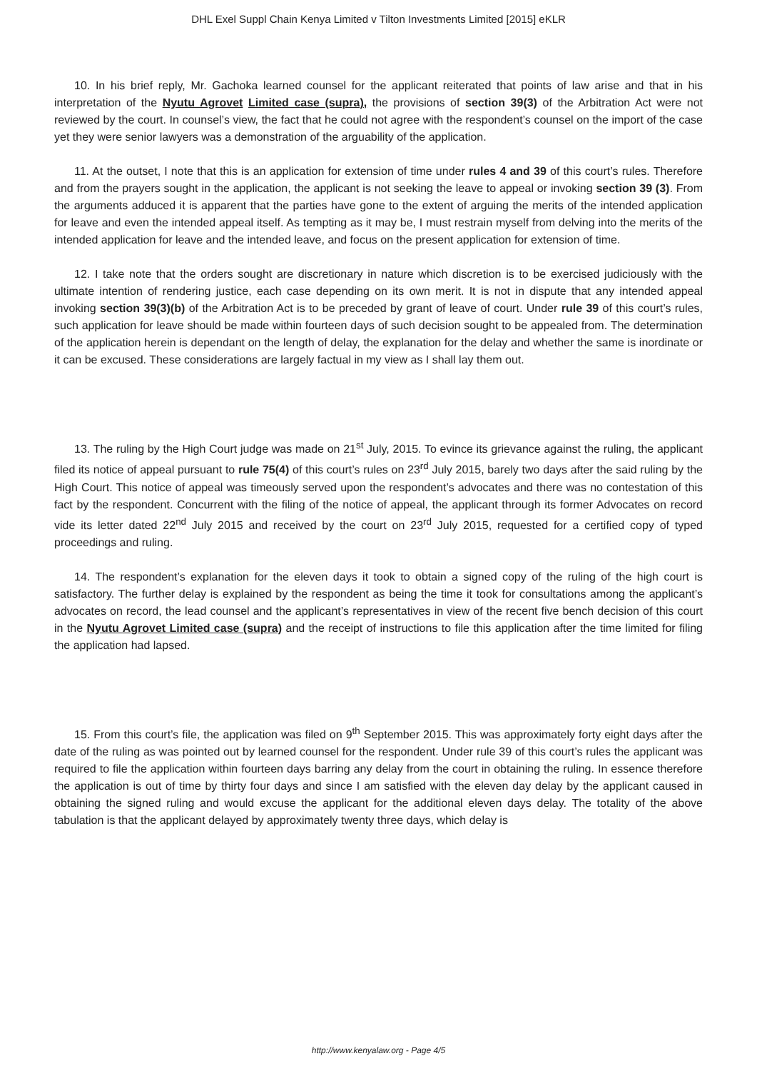DHL Exel Suppl Chain Kenya Limited v Tilton Investments Limited [2015] eKLR
10. In his brief reply, Mr. Gachoka learned counsel for the applicant reiterated that points of law arise and that in his interpretation of the Nyutu Agrovet Limited case (supra), the provisions of section 39(3) of the Arbitration Act were not reviewed by the court. In counsel’s view, the fact that he could not agree with the respondent’s counsel on the import of the case yet they were senior lawyers was a demonstration of the arguability of the application.
11. At the outset, I note that this is an application for extension of time under rules 4 and 39 of this court’s rules. Therefore and from the prayers sought in the application, the applicant is not seeking the leave to appeal or invoking section 39 (3). From the arguments adduced it is apparent that the parties have gone to the extent of arguing the merits of the intended application for leave and even the intended appeal itself. As tempting as it may be, I must restrain myself from delving into the merits of the intended application for leave and the intended leave, and focus on the present application for extension of time.
12. I take note that the orders sought are discretionary in nature which discretion is to be exercised judiciously with the ultimate intention of rendering justice, each case depending on its own merit. It is not in dispute that any intended appeal invoking section 39(3)(b) of the Arbitration Act is to be preceded by grant of leave of court. Under rule 39 of this court’s rules, such application for leave should be made within fourteen days of such decision sought to be appealed from. The determination of the application herein is dependant on the length of delay, the explanation for the delay and whether the same is inordinate or it can be excused. These considerations are largely factual in my view as I shall lay them out.
13. The ruling by the High Court judge was made on 21<sup>st</sup> July, 2015. To evince its grievance against the ruling, the applicant filed its notice of appeal pursuant to rule 75(4) of this court’s rules on 23<sup>rd</sup> July 2015, barely two days after the said ruling by the High Court. This notice of appeal was timeously served upon the respondent’s advocates and there was no contestation of this fact by the respondent. Concurrent with the filing of the notice of appeal, the applicant through its former Advocates on record vide its letter dated 22<sup>nd</sup> July 2015 and received by the court on 23<sup>rd</sup> July 2015, requested for a certified copy of typed proceedings and ruling.
14. The respondent’s explanation for the eleven days it took to obtain a signed copy of the ruling of the high court is satisfactory. The further delay is explained by the respondent as being the time it took for consultations among the applicant’s advocates on record, the lead counsel and the applicant’s representatives in view of the recent five bench decision of this court in the Nyutu Agrovet Limited case (supra) and the receipt of instructions to file this application after the time limited for filing the application had lapsed.
15. From this court’s file, the application was filed on 9<sup>th</sup> September 2015. This was approximately forty eight days after the date of the ruling as was pointed out by learned counsel for the respondent. Under rule 39 of this court’s rules the applicant was required to file the application within fourteen days barring any delay from the court in obtaining the ruling. In essence therefore the application is out of time by thirty four days and since I am satisfied with the eleven day delay by the applicant caused in obtaining the signed ruling and would excuse the applicant for the additional eleven days delay. The totality of the above tabulation is that the applicant delayed by approximately twenty three days, which delay is
http://www.kenyalaw.org - Page 4/5